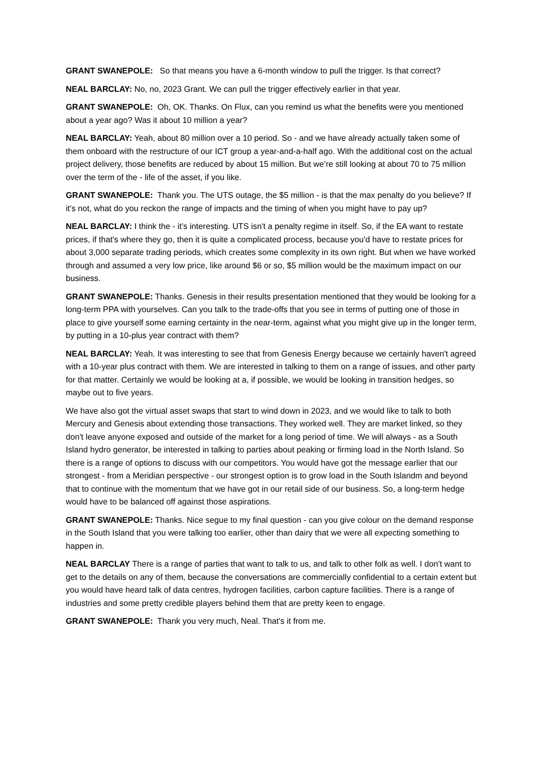GRANT SWANEPOLE: So that means you have a 6-month window to pull the trigger. Is that correct?
NEAL BARCLAY: No, no, 2023 Grant. We can pull the trigger effectively earlier in that year.
GRANT SWANEPOLE: Oh, OK. Thanks. On Flux, can you remind us what the benefits were you mentioned about a year ago? Was it about 10 million a year?
NEAL BARCLAY: Yeah, about 80 million over a 10 period. So - and we have already actually taken some of them onboard with the restructure of our ICT group a year-and-a-half ago. With the additional cost on the actual project delivery, those benefits are reduced by about 15 million. But we’re still looking at about 70 to 75 million over the term of the - life of the asset, if you like.
GRANT SWANEPOLE: Thank you. The UTS outage, the $5 million - is that the max penalty do you believe? If it's not, what do you reckon the range of impacts and the timing of when you might have to pay up?
NEAL BARCLAY: I think the - it's interesting. UTS isn't a penalty regime in itself. So, if the EA want to restate prices, if that's where they go, then it is quite a complicated process, because you'd have to restate prices for about 3,000 separate trading periods, which creates some complexity in its own right. But when we have worked through and assumed a very low price, like around $6 or so, $5 million would be the maximum impact on our business.
GRANT SWANEPOLE: Thanks. Genesis in their results presentation mentioned that they would be looking for a long-term PPA with yourselves. Can you talk to the trade-offs that you see in terms of putting one of those in place to give yourself some earning certainty in the near-term, against what you might give up in the longer term, by putting in a 10-plus year contract with them?
NEAL BARCLAY: Yeah. It was interesting to see that from Genesis Energy because we certainly haven't agreed with a 10-year plus contract with them. We are interested in talking to them on a range of issues, and other party for that matter. Certainly we would be looking at a, if possible, we would be looking in transition hedges, so maybe out to five years.
We have also got the virtual asset swaps that start to wind down in 2023, and we would like to talk to both Mercury and Genesis about extending those transactions. They worked well. They are market linked, so they don't leave anyone exposed and outside of the market for a long period of time. We will always - as a South Island hydro generator, be interested in talking to parties about peaking or firming load in the North Island. So there is a range of options to discuss with our competitors. You would have got the message earlier that our strongest - from a Meridian perspective - our strongest option is to grow load in the South Islandm and beyond that to continue with the momentum that we have got in our retail side of our business. So, a long-term hedge would have to be balanced off against those aspirations.
GRANT SWANEPOLE: Thanks. Nice segue to my final question - can you give colour on the demand response in the South Island that you were talking too earlier, other than dairy that we were all expecting something to happen in.
NEAL BARCLAY There is a range of parties that want to talk to us, and talk to other folk as well. I don't want to get to the details on any of them, because the conversations are commercially confidential to a certain extent but you would have heard talk of data centres, hydrogen facilities, carbon capture facilities. There is a range of industries and some pretty credible players behind them that are pretty keen to engage.
GRANT SWANEPOLE: Thank you very much, Neal. That's it from me.